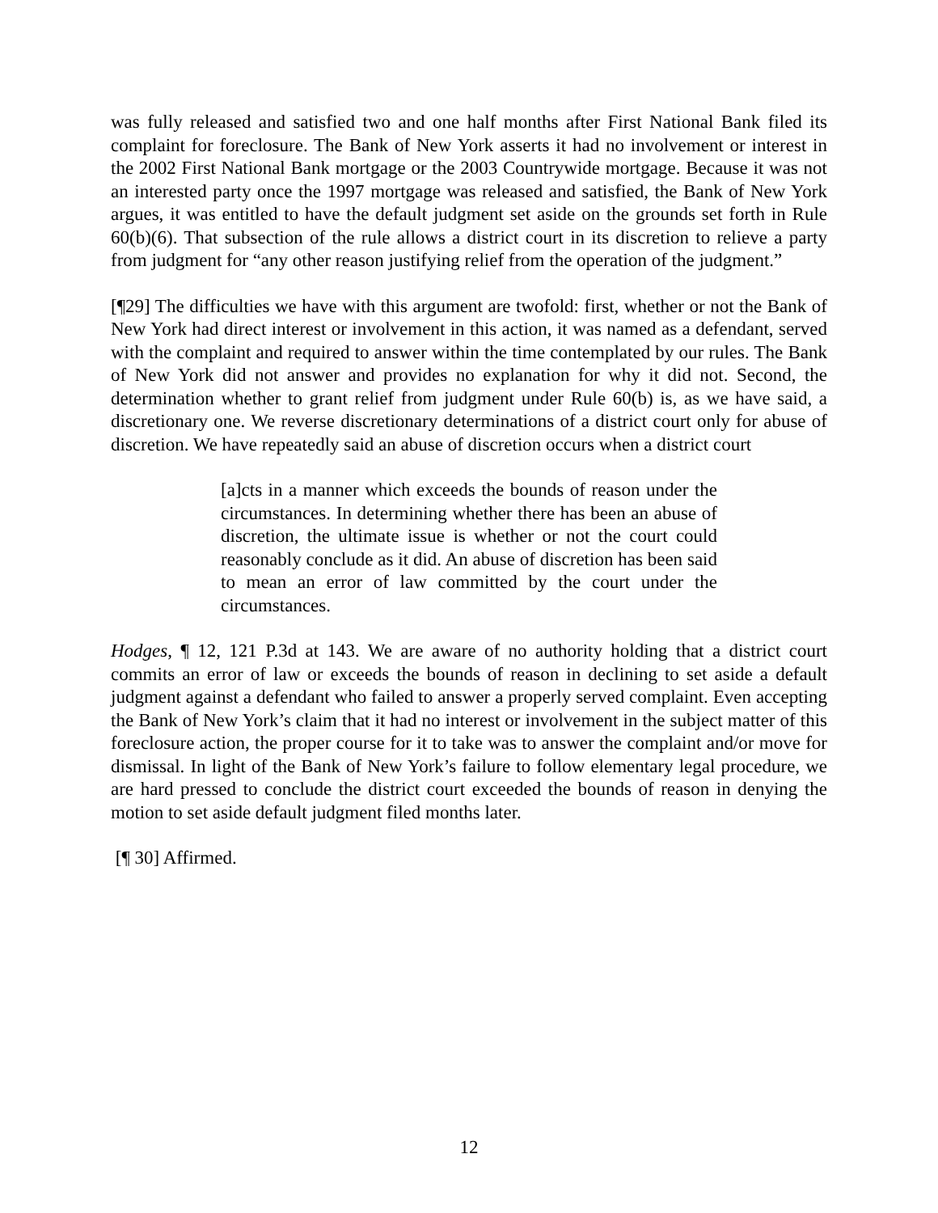was fully released and satisfied two and one half months after First National Bank filed its complaint for foreclosure. The Bank of New York asserts it had no involvement or interest in the 2002 First National Bank mortgage or the 2003 Countrywide mortgage. Because it was not an interested party once the 1997 mortgage was released and satisfied, the Bank of New York argues, it was entitled to have the default judgment set aside on the grounds set forth in Rule 60(b)(6). That subsection of the rule allows a district court in its discretion to relieve a party from judgment for “any other reason justifying relief from the operation of the judgment.”
[¶29] The difficulties we have with this argument are twofold: first, whether or not the Bank of New York had direct interest or involvement in this action, it was named as a defendant, served with the complaint and required to answer within the time contemplated by our rules. The Bank of New York did not answer and provides no explanation for why it did not. Second, the determination whether to grant relief from judgment under Rule 60(b) is, as we have said, a discretionary one. We reverse discretionary determinations of a district court only for abuse of discretion. We have repeatedly said an abuse of discretion occurs when a district court
[a]cts in a manner which exceeds the bounds of reason under the circumstances. In determining whether there has been an abuse of discretion, the ultimate issue is whether or not the court could reasonably conclude as it did. An abuse of discretion has been said to mean an error of law committed by the court under the circumstances.
Hodges, ¶ 12, 121 P.3d at 143. We are aware of no authority holding that a district court commits an error of law or exceeds the bounds of reason in declining to set aside a default judgment against a defendant who failed to answer a properly served complaint. Even accepting the Bank of New York’s claim that it had no interest or involvement in the subject matter of this foreclosure action, the proper course for it to take was to answer the complaint and/or move for dismissal. In light of the Bank of New York’s failure to follow elementary legal procedure, we are hard pressed to conclude the district court exceeded the bounds of reason in denying the motion to set aside default judgment filed months later.
[¶ 30] Affirmed.
12